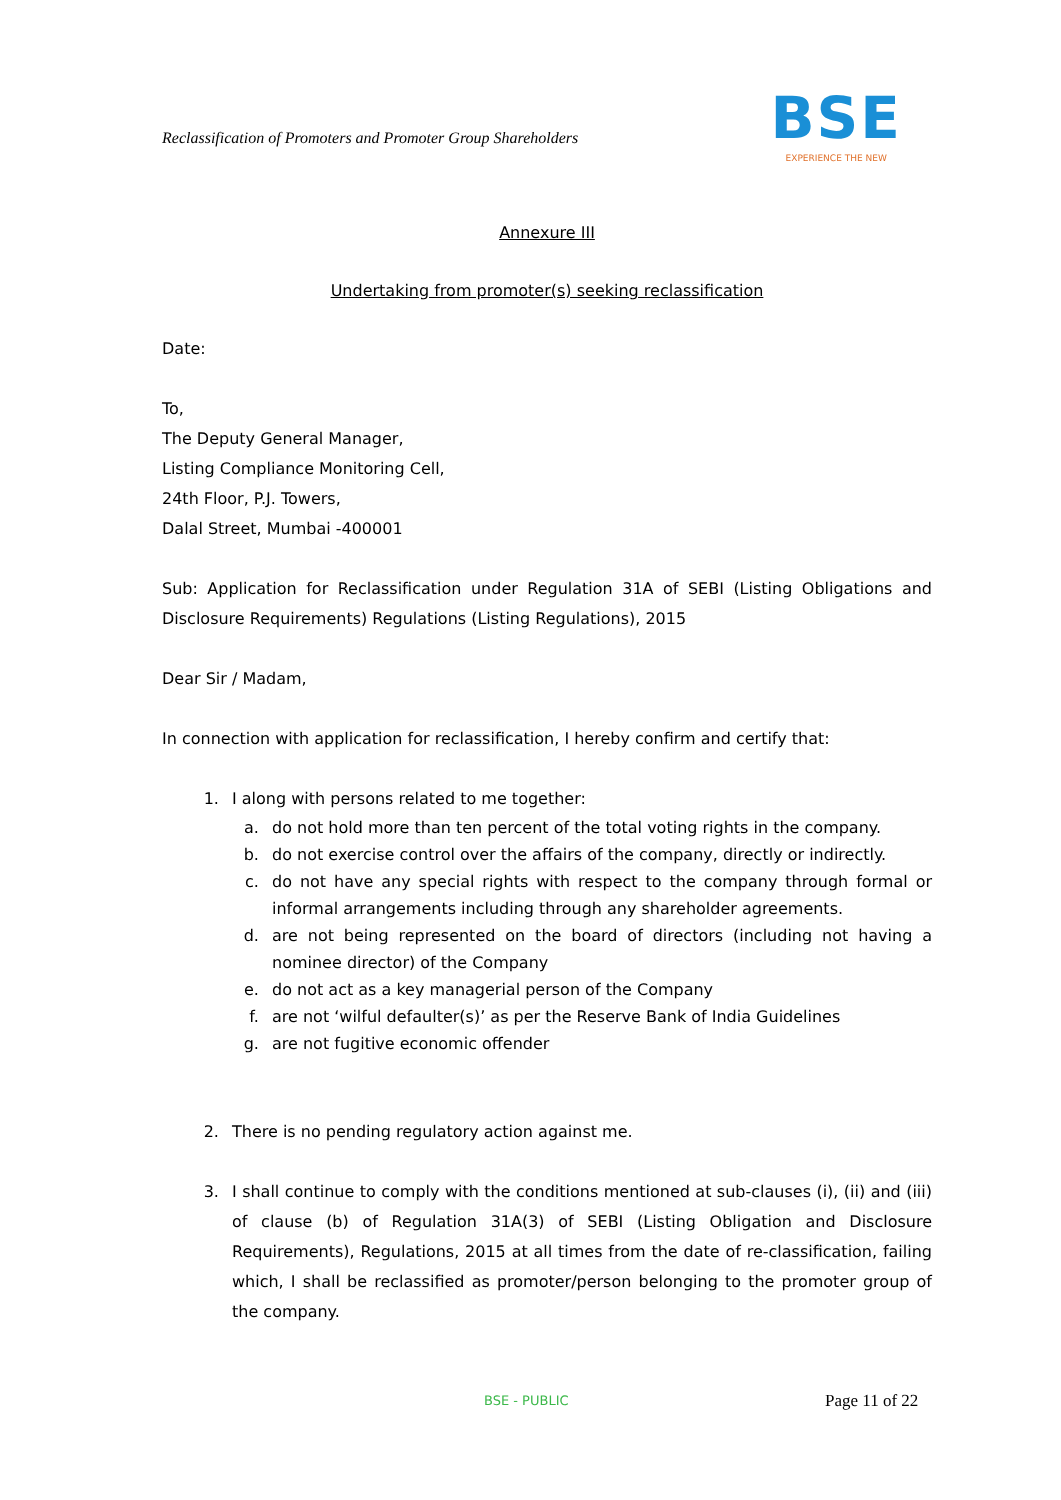Reclassification of Promoters and Promoter Group Shareholders
BSE
EXPERIENCE THE NEW
Annexure III
Undertaking from promoter(s) seeking reclassification
Date:
To,
The Deputy General Manager,
Listing Compliance Monitoring Cell,
24th Floor, P.J. Towers,
Dalal Street, Mumbai -400001
Sub: Application for Reclassification under Regulation 31A of SEBI (Listing Obligations and Disclosure Requirements) Regulations (Listing Regulations), 2015
Dear Sir / Madam,
In connection with application for reclassification, I hereby confirm and certify that:
1. I along with persons related to me together:
a. do not hold more than ten percent of the total voting rights in the company.
b. do not exercise control over the affairs of the company, directly or indirectly.
c. do not have any special rights with respect to the company through formal or informal arrangements including through any shareholder agreements.
d. are not being represented on the board of directors (including not having a nominee director) of the Company
e. do not act as a key managerial person of the Company
f. are not ‘wilful defaulter(s)’ as per the Reserve Bank of India Guidelines
g. are not fugitive economic offender
2. There is no pending regulatory action against me.
3. I shall continue to comply with the conditions mentioned at sub-clauses (i), (ii) and (iii) of clause (b) of Regulation 31A(3) of SEBI (Listing Obligation and Disclosure Requirements), Regulations, 2015 at all times from the date of re-classification, failing which, I shall be reclassified as promoter/person belonging to the promoter group of the company.
BSE - PUBLIC Page 11 of 22